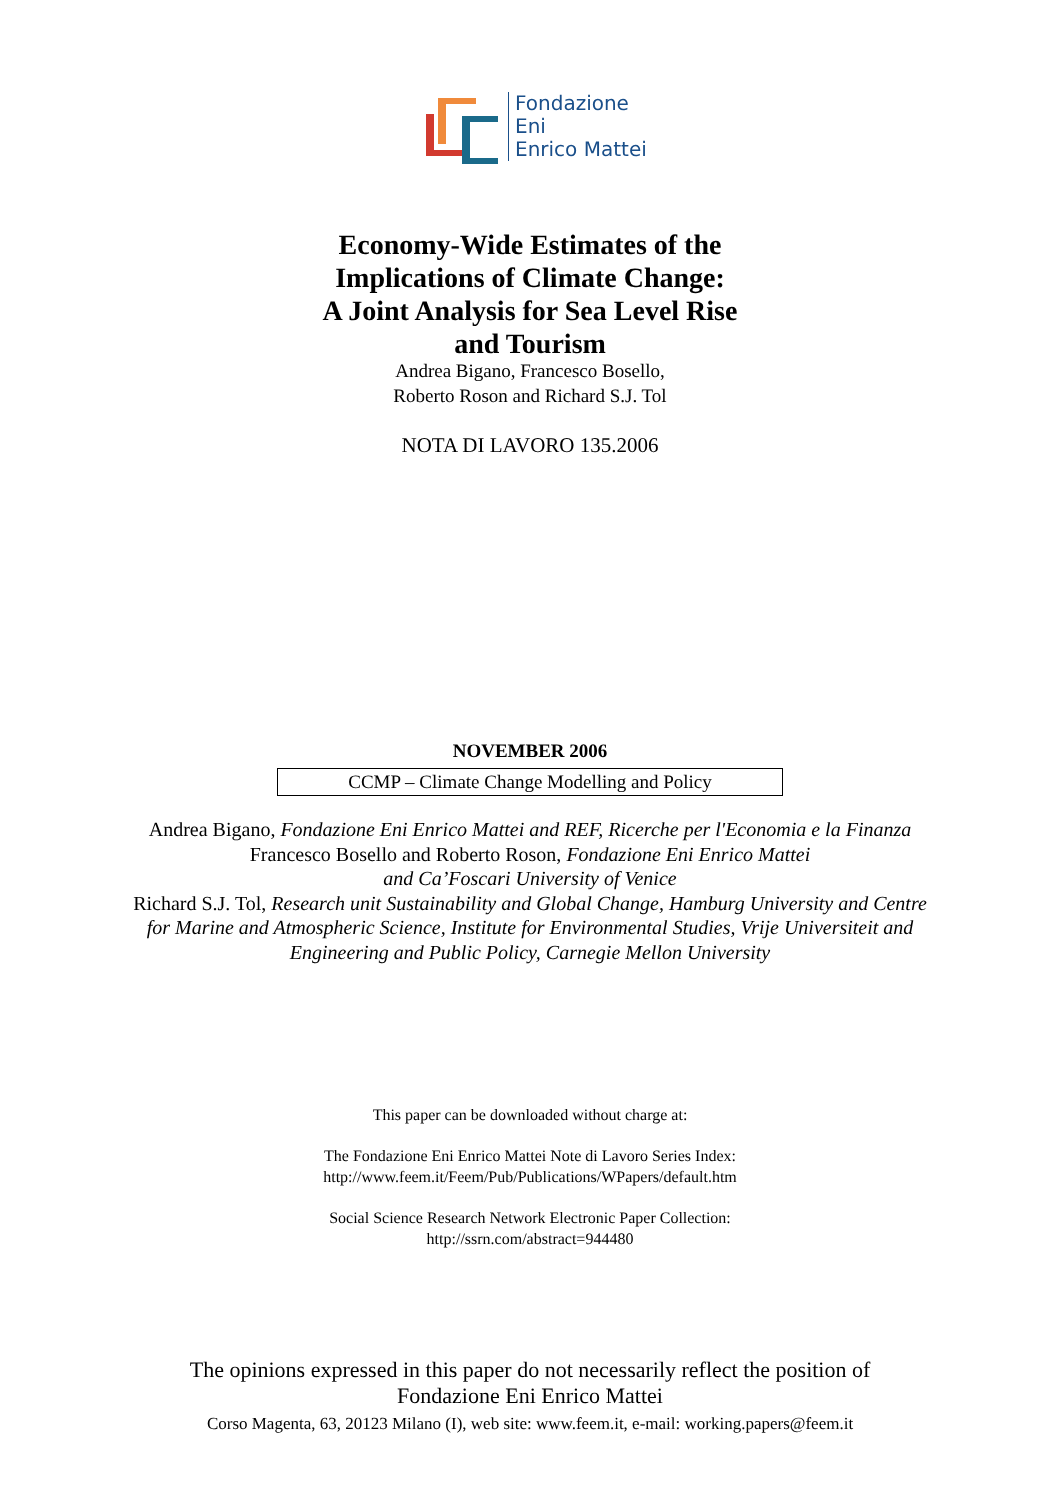Fondazione
Eni
Enrico Mattei
Economy-Wide Estimates of the
Implications of Climate Change:
A Joint Analysis for Sea Level Rise
and Tourism
Andrea Bigano, Francesco Bosello,
Roberto Roson and Richard S.J. Tol
NOTA DI LAVORO 135.2006
NOVEMBER 2006
CCMP – Climate Change Modelling and Policy
Andrea Bigano, Fondazione Eni Enrico Mattei and REF, Ricerche per l'Economia e la Finanza
Francesco Bosello and Roberto Roson, Fondazione Eni Enrico Mattei
and Ca’Foscari University of Venice
Richard S.J. Tol, Research unit Sustainability and Global Change, Hamburg University and Centre
for Marine and Atmospheric Science, Institute for Environmental Studies, Vrije Universiteit and
Engineering and Public Policy, Carnegie Mellon University
This paper can be downloaded without charge at:
The Fondazione Eni Enrico Mattei Note di Lavoro Series Index:
http://www.feem.it/Feem/Pub/Publications/WPapers/default.htm
Social Science Research Network Electronic Paper Collection:
http://ssrn.com/abstract=944480
The opinions expressed in this paper do not necessarily reflect the position of
Fondazione Eni Enrico Mattei
Corso Magenta, 63, 20123 Milano (I), web site: www.feem.it, e-mail: working.papers@feem.it